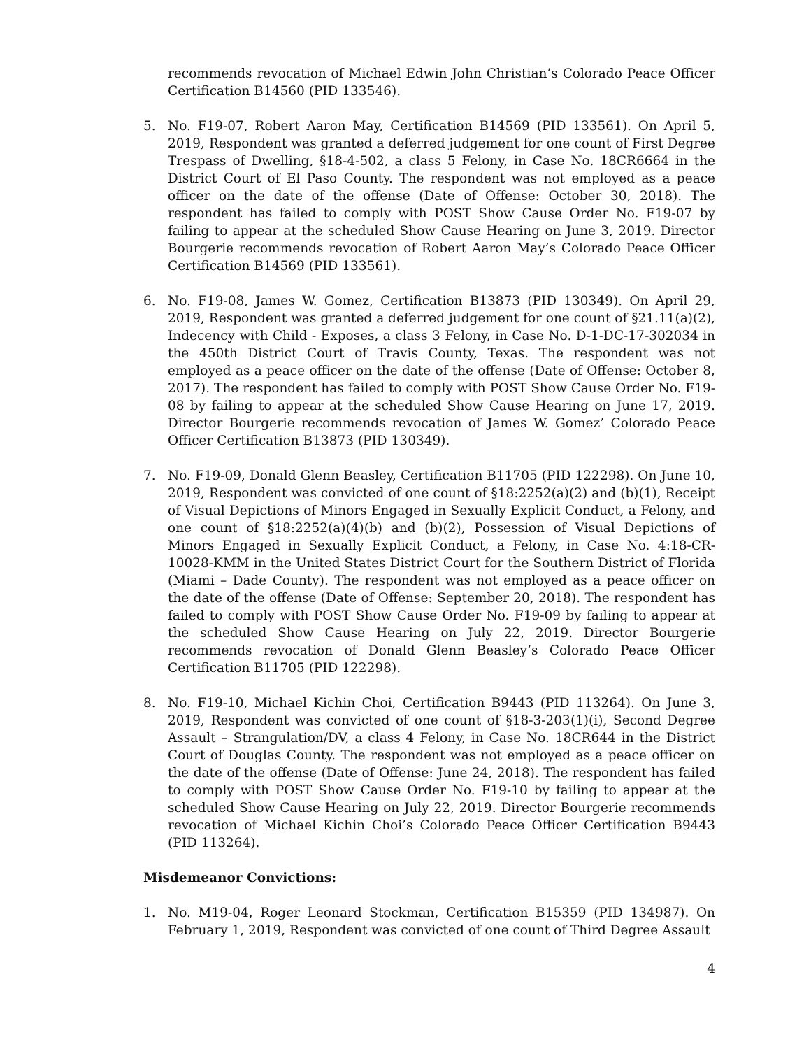recommends revocation of Michael Edwin John Christian’s Colorado Peace Officer Certification B14560 (PID 133546).
5. No. F19-07, Robert Aaron May, Certification B14569 (PID 133561). On April 5, 2019, Respondent was granted a deferred judgement for one count of First Degree Trespass of Dwelling, §18-4-502, a class 5 Felony, in Case No. 18CR6664 in the District Court of El Paso County. The respondent was not employed as a peace officer on the date of the offense (Date of Offense: October 30, 2018). The respondent has failed to comply with POST Show Cause Order No. F19-07 by failing to appear at the scheduled Show Cause Hearing on June 3, 2019. Director Bourgerie recommends revocation of Robert Aaron May’s Colorado Peace Officer Certification B14569 (PID 133561).
6. No. F19-08, James W. Gomez, Certification B13873 (PID 130349). On April 29, 2019, Respondent was granted a deferred judgement for one count of §21.11(a)(2), Indecency with Child - Exposes, a class 3 Felony, in Case No. D-1-DC-17-302034 in the 450th District Court of Travis County, Texas. The respondent was not employed as a peace officer on the date of the offense (Date of Offense: October 8, 2017). The respondent has failed to comply with POST Show Cause Order No. F19-08 by failing to appear at the scheduled Show Cause Hearing on June 17, 2019. Director Bourgerie recommends revocation of James W. Gomez’ Colorado Peace Officer Certification B13873 (PID 130349).
7. No. F19-09, Donald Glenn Beasley, Certification B11705 (PID 122298). On June 10, 2019, Respondent was convicted of one count of §18:2252(a)(2) and (b)(1), Receipt of Visual Depictions of Minors Engaged in Sexually Explicit Conduct, a Felony, and one count of §18:2252(a)(4)(b) and (b)(2), Possession of Visual Depictions of Minors Engaged in Sexually Explicit Conduct, a Felony, in Case No. 4:18-CR-10028-KMM in the United States District Court for the Southern District of Florida (Miami – Dade County). The respondent was not employed as a peace officer on the date of the offense (Date of Offense: September 20, 2018). The respondent has failed to comply with POST Show Cause Order No. F19-09 by failing to appear at the scheduled Show Cause Hearing on July 22, 2019. Director Bourgerie recommends revocation of Donald Glenn Beasley’s Colorado Peace Officer Certification B11705 (PID 122298).
8. No. F19-10, Michael Kichin Choi, Certification B9443 (PID 113264). On June 3, 2019, Respondent was convicted of one count of §18-3-203(1)(i), Second Degree Assault – Strangulation/DV, a class 4 Felony, in Case No. 18CR644 in the District Court of Douglas County. The respondent was not employed as a peace officer on the date of the offense (Date of Offense: June 24, 2018). The respondent has failed to comply with POST Show Cause Order No. F19-10 by failing to appear at the scheduled Show Cause Hearing on July 22, 2019. Director Bourgerie recommends revocation of Michael Kichin Choi’s Colorado Peace Officer Certification B9443 (PID 113264).
Misdemeanor Convictions:
1. No. M19-04, Roger Leonard Stockman, Certification B15359 (PID 134987). On February 1, 2019, Respondent was convicted of one count of Third Degree Assault
4